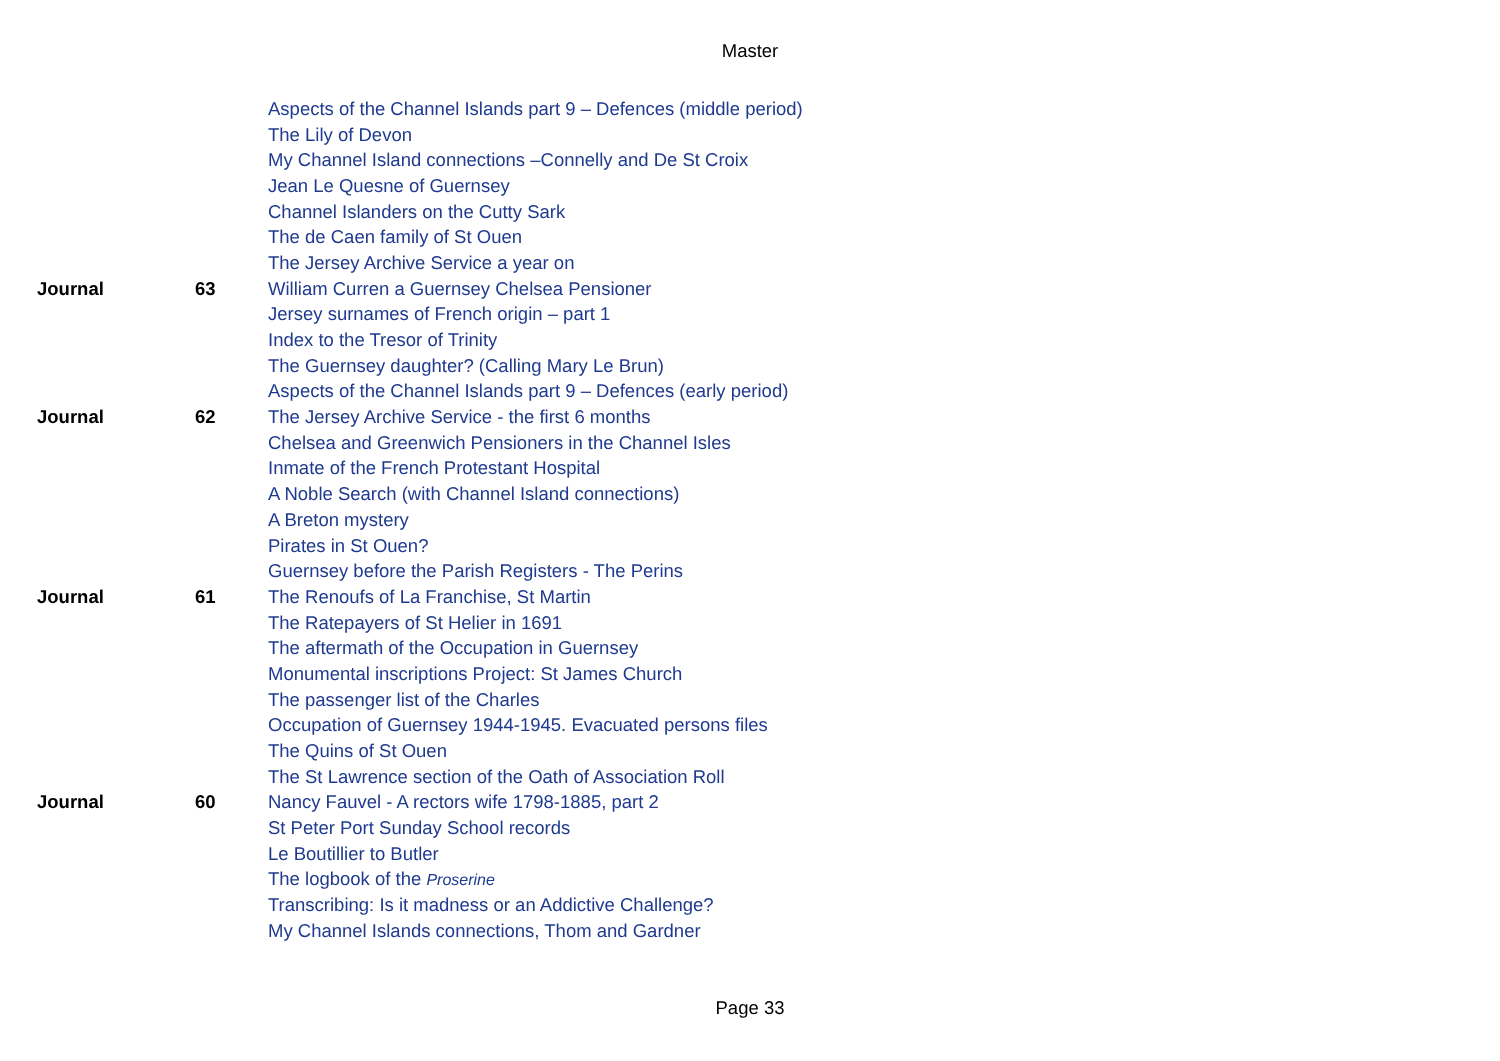Master
| | | Aspects of the Channel Islands part 9 – Defences (middle period) |
| | | The Lily of Devon |
| | | My Channel Island connections –Connelly and De St Croix |
| | | Jean Le Quesne of Guernsey |
| | | Channel Islanders on the Cutty Sark |
| | | The de Caen family of St Ouen |
| | | The Jersey Archive Service a year on |
| Journal | 63 | William Curren a Guernsey Chelsea Pensioner |
| | | Jersey surnames of French origin – part 1 |
| | | Index to the Tresor of Trinity |
| | | The Guernsey daughter? (Calling Mary Le Brun) |
| | | Aspects of the Channel Islands part 9 – Defences (early period) |
| Journal | 62 | The Jersey Archive Service - the first 6 months |
| | | Chelsea and Greenwich Pensioners in the Channel Isles |
| | | Inmate of the French Protestant Hospital |
| | | A Noble Search (with Channel Island connections) |
| | | A Breton mystery |
| | | Pirates in St Ouen? |
| | | Guernsey before the Parish Registers - The Perins |
| Journal | 61 | The Renoufs of La Franchise, St Martin |
| | | The Ratepayers of St Helier in 1691 |
| | | The aftermath of the Occupation in Guernsey |
| | | Monumental inscriptions Project: St James Church |
| | | The passenger list of the Charles |
| | | Occupation of Guernsey 1944-1945. Evacuated persons files |
| | | The Quins of St Ouen |
| | | The St Lawrence section of the Oath of Association Roll |
| Journal | 60 | Nancy Fauvel - A rectors wife 1798-1885, part 2 |
| | | St Peter Port Sunday School records |
| | | Le Boutillier to Butler |
| | | The logbook of the Proserine |
| | | Transcribing: Is it madness or an Addictive Challenge? |
| | | My Channel Islands connections, Thom and Gardner |
Page 33